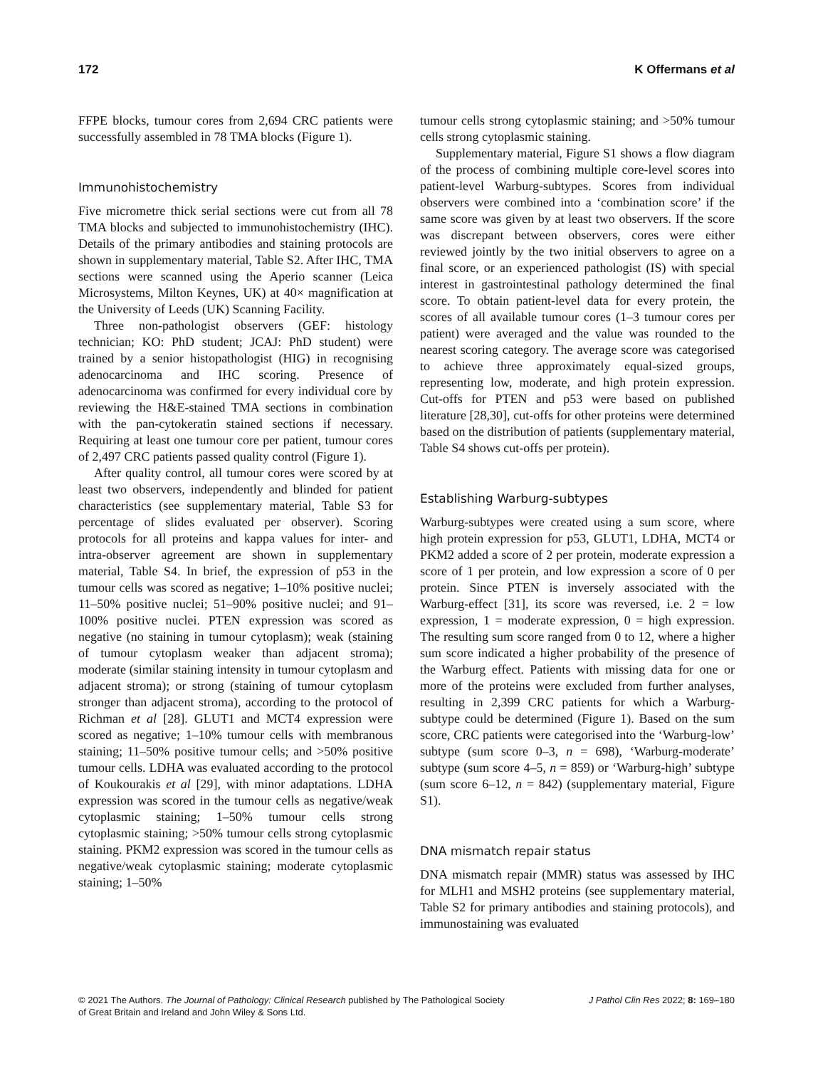172 K Offermans et al
FFPE blocks, tumour cores from 2,694 CRC patients were successfully assembled in 78 TMA blocks (Figure 1).
Immunohistochemistry
Five micrometre thick serial sections were cut from all 78 TMA blocks and subjected to immunohistochemistry (IHC). Details of the primary antibodies and staining protocols are shown in supplementary material, Table S2. After IHC, TMA sections were scanned using the Aperio scanner (Leica Microsystems, Milton Keynes, UK) at 40× magnification at the University of Leeds (UK) Scanning Facility.
Three non-pathologist observers (GEF: histology technician; KO: PhD student; JCAJ: PhD student) were trained by a senior histopathologist (HIG) in recognising adenocarcinoma and IHC scoring. Presence of adenocarcinoma was confirmed for every individual core by reviewing the H&E-stained TMA sections in combination with the pan-cytokeratin stained sections if necessary. Requiring at least one tumour core per patient, tumour cores of 2,497 CRC patients passed quality control (Figure 1).
After quality control, all tumour cores were scored by at least two observers, independently and blinded for patient characteristics (see supplementary material, Table S3 for percentage of slides evaluated per observer). Scoring protocols for all proteins and kappa values for inter- and intra-observer agreement are shown in supplementary material, Table S4. In brief, the expression of p53 in the tumour cells was scored as negative; 1–10% positive nuclei; 11–50% positive nuclei; 51–90% positive nuclei; and 91–100% positive nuclei. PTEN expression was scored as negative (no staining in tumour cytoplasm); weak (staining of tumour cytoplasm weaker than adjacent stroma); moderate (similar staining intensity in tumour cytoplasm and adjacent stroma); or strong (staining of tumour cytoplasm stronger than adjacent stroma), according to the protocol of Richman et al [28]. GLUT1 and MCT4 expression were scored as negative; 1–10% tumour cells with membranous staining; 11–50% positive tumour cells; and >50% positive tumour cells. LDHA was evaluated according to the protocol of Koukourakis et al [29], with minor adaptations. LDHA expression was scored in the tumour cells as negative/weak cytoplasmic staining; 1–50% tumour cells strong cytoplasmic staining; >50% tumour cells strong cytoplasmic staining. PKM2 expression was scored in the tumour cells as negative/weak cytoplasmic staining; moderate cytoplasmic staining; 1–50%
tumour cells strong cytoplasmic staining; and >50% tumour cells strong cytoplasmic staining.
Supplementary material, Figure S1 shows a flow diagram of the process of combining multiple core-level scores into patient-level Warburg-subtypes. Scores from individual observers were combined into a ‘combination score’ if the same score was given by at least two observers. If the score was discrepant between observers, cores were either reviewed jointly by the two initial observers to agree on a final score, or an experienced pathologist (IS) with special interest in gastrointestinal pathology determined the final score. To obtain patient-level data for every protein, the scores of all available tumour cores (1–3 tumour cores per patient) were averaged and the value was rounded to the nearest scoring category. The average score was categorised to achieve three approximately equal-sized groups, representing low, moderate, and high protein expression. Cut-offs for PTEN and p53 were based on published literature [28,30], cut-offs for other proteins were determined based on the distribution of patients (supplementary material, Table S4 shows cut-offs per protein).
Establishing Warburg-subtypes
Warburg-subtypes were created using a sum score, where high protein expression for p53, GLUT1, LDHA, MCT4 or PKM2 added a score of 2 per protein, moderate expression a score of 1 per protein, and low expression a score of 0 per protein. Since PTEN is inversely associated with the Warburg-effect [31], its score was reversed, i.e. 2 = low expression, 1 = moderate expression, 0 = high expression. The resulting sum score ranged from 0 to 12, where a higher sum score indicated a higher probability of the presence of the Warburg effect. Patients with missing data for one or more of the proteins were excluded from further analyses, resulting in 2,399 CRC patients for which a Warburg-subtype could be determined (Figure 1). Based on the sum score, CRC patients were categorised into the ‘Warburg-low’ subtype (sum score 0–3, n = 698), ‘Warburg-moderate’ subtype (sum score 4–5, n = 859) or ‘Warburg-high’ subtype (sum score 6–12, n = 842) (supplementary material, Figure S1).
DNA mismatch repair status
DNA mismatch repair (MMR) status was assessed by IHC for MLH1 and MSH2 proteins (see supplementary material, Table S2 for primary antibodies and staining protocols), and immunostaining was evaluated
© 2021 The Authors. The Journal of Pathology: Clinical Research published by The Pathological Society
of Great Britain and Ireland and John Wiley & Sons Ltd.
J Pathol Clin Res 2022; 8: 169–180